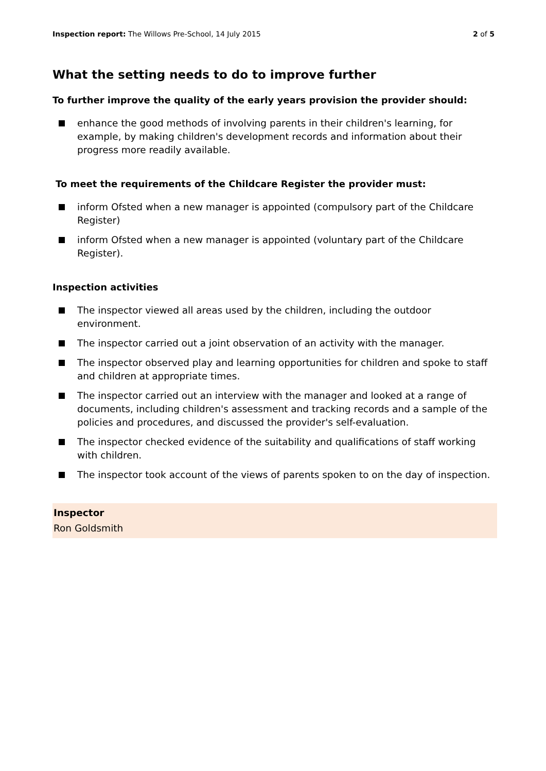Inspection report: The Willows Pre-School, 14 July 2015
2 of 5
What the setting needs to do to improve further
To further improve the quality of the early years provision the provider should:
enhance the good methods of involving parents in their children's learning, for example, by making children's development records and information about their progress more readily available.
To meet the requirements of the Childcare Register the provider must:
inform Ofsted when a new manager is appointed (compulsory part of the Childcare Register)
inform Ofsted when a new manager is appointed (voluntary part of the Childcare Register).
Inspection activities
The inspector viewed all areas used by the children, including the outdoor environment.
The inspector carried out a joint observation of an activity with the manager.
The inspector observed play and learning opportunities for children and spoke to staff and children at appropriate times.
The inspector carried out an interview with the manager and looked at a range of documents, including children's assessment and tracking records and a sample of the policies and procedures, and discussed the provider's self-evaluation.
The inspector checked evidence of the suitability and qualifications of staff working with children.
The inspector took account of the views of parents spoken to on the day of inspection.
Inspector
Ron Goldsmith